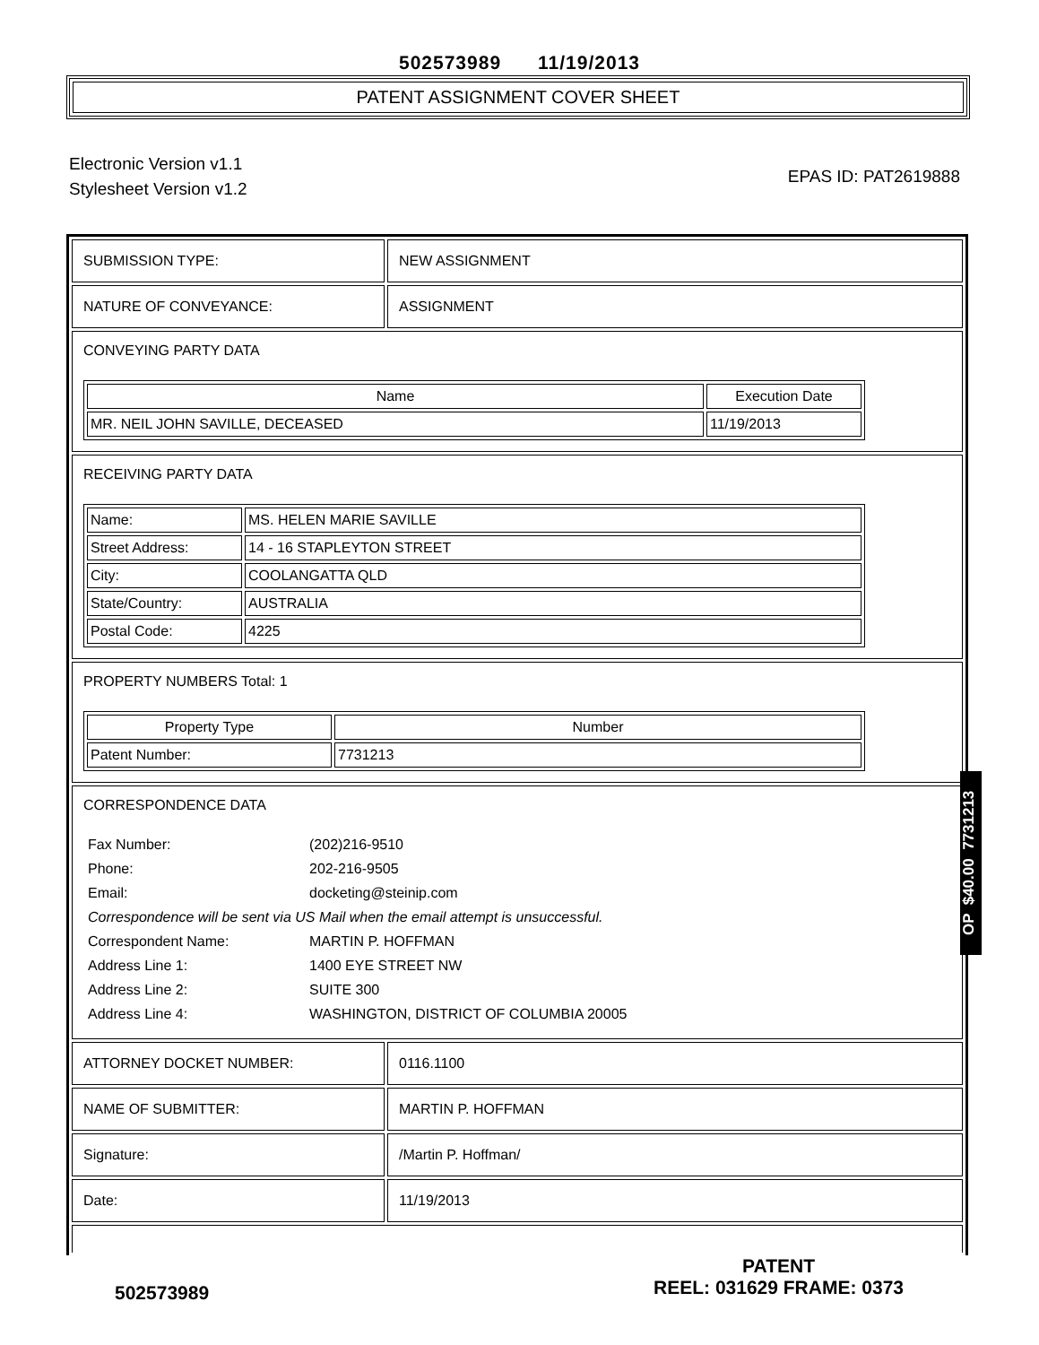502573989 11/19/2013
PATENT ASSIGNMENT COVER SHEET
Electronic Version v1.1
Stylesheet Version v1.2
EPAS ID: PAT2619888
SUBMISSION TYPE: NEW ASSIGNMENT
NATURE OF CONVEYANCE: ASSIGNMENT
CONVEYING PARTY DATA
| Name | Execution Date |
| --- | --- |
| MR. NEIL JOHN SAVILLE, DECEASED | 11/19/2013 |
RECEIVING PARTY DATA
| Name: | MS. HELEN MARIE SAVILLE |
| Street Address: | 14 - 16 STAPLEYTON STREET |
| City: | COOLANGATTA QLD |
| State/Country: | AUSTRALIA |
| Postal Code: | 4225 |
PROPERTY NUMBERS Total: 1
| Property Type | Number |
| --- | --- |
| Patent Number: | 7731213 |
CORRESPONDENCE DATA
| Fax Number: | (202)216-9510 |
| Phone: | 202-216-9505 |
| Email: | docketing@steinip.com |
| Correspondence will be sent via US Mail when the email attempt is unsuccessful. | |
| Correspondent Name: | MARTIN P. HOFFMAN |
| Address Line 1: | 1400 EYE STREET NW |
| Address Line 2: | SUITE 300 |
| Address Line 4: | WASHINGTON, DISTRICT OF COLUMBIA 20005 |
ATTORNEY DOCKET NUMBER: 0116.1100
NAME OF SUBMITTER: MARTIN P. HOFFMAN
Signature: /Martin P. Hoffman/
Date: 11/19/2013
502573989
PATENT
REEL: 031629 FRAME: 0373
OP $40.00 7731213